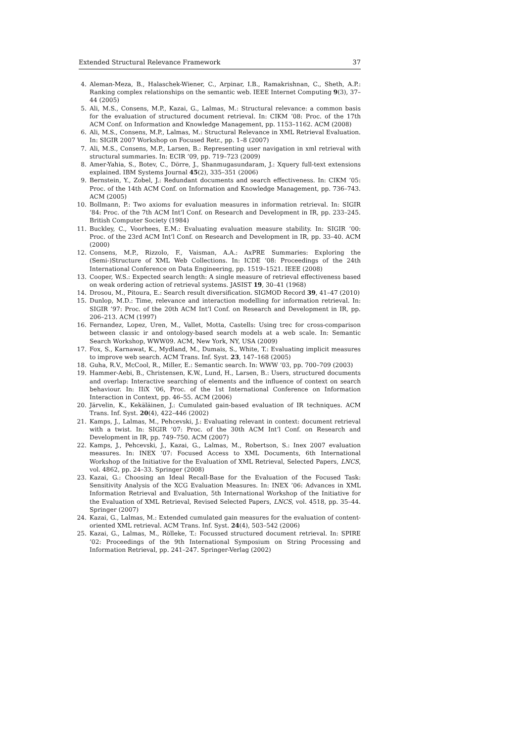Extended Structural Relevance Framework 37
4. Aleman-Meza, B., Halaschek-Wiener, C., Arpinar, I.B., Ramakrishnan, C., Sheth, A.P.: Ranking complex relationships on the semantic web. IEEE Internet Computing 9(3), 37–44 (2005)
5. Ali, M.S., Consens, M.P., Kazai, G., Lalmas, M.: Structural relevance: a common basis for the evaluation of structured document retrieval. In: CIKM ’08: Proc. of the 17th ACM Conf. on Information and Knowledge Management, pp. 1153–1162. ACM (2008)
6. Ali, M.S., Consens, M.P., Lalmas, M.: Structural Relevance in XML Retrieval Evaluation. In: SIGIR 2007 Workshop on Focused Retr., pp. 1–8 (2007)
7. Ali, M.S., Consens, M.P., Larsen, B.: Representing user navigation in xml retrieval with structural summaries. In: ECIR ’09, pp. 719–723 (2009)
8. Amer-Yahia, S., Botev, C., Dörre, J., Shanmugasundaram, J.: Xquery full-text extensions explained. IBM Systems Journal 45(2), 335–351 (2006)
9. Bernstein, Y., Zobel, J.: Redundant documents and search effectiveness. In: CIKM ’05: Proc. of the 14th ACM Conf. on Information and Knowledge Management, pp. 736–743. ACM (2005)
10. Bollmann, P.: Two axioms for evaluation measures in information retrieval. In: SIGIR ’84: Proc. of the 7th ACM Int’l Conf. on Research and Development in IR, pp. 233–245. British Computer Society (1984)
11. Buckley, C., Voorhees, E.M.: Evaluating evaluation measure stability. In: SIGIR ’00: Proc. of the 23rd ACM Int’l Conf. on Research and Development in IR, pp. 33–40. ACM (2000)
12. Consens, M.P., Rizzolo, F., Vaisman, A.A.: AxPRE Summaries: Exploring the (Semi-)Structure of XML Web Collections. In: ICDE ’08: Proceedings of the 24th International Conference on Data Engineering, pp. 1519–1521. IEEE (2008)
13. Cooper, W.S.: Expected search length: A single measure of retrieval effectiveness based on weak ordering action of retrieval systems. JASIST 19, 30–41 (1968)
14. Drosou, M., Pitoura, E.: Search result diversification. SIGMOD Record 39, 41–47 (2010)
15. Dunlop, M.D.: Time, relevance and interaction modelling for information retrieval. In: SIGIR ’97: Proc. of the 20th ACM Int’l Conf. on Research and Development in IR, pp. 206–213. ACM (1997)
16. Fernandez, Lopez, Uren, M., Vallet, Motta, Castells: Using trec for cross-comparison between classic ir and ontology-based search models at a web scale. In: Semantic Search Workshop, WWW09. ACM, New York, NY, USA (2009)
17. Fox, S., Karnawat, K., Mydland, M., Dumais, S., White, T.: Evaluating implicit measures to improve web search. ACM Trans. Inf. Syst. 23, 147–168 (2005)
18. Guha, R.V., McCool, R., Miller, E.: Semantic search. In: WWW ’03, pp. 700–709 (2003)
19. Hammer-Aebi, B., Christensen, K.W., Lund, H., Larsen, B.: Users, structured documents and overlap: Interactive searching of elements and the influence of context on search behaviour. In: IIiX ’06, Proc. of the 1st International Conference on Information Interaction in Context, pp. 46–55. ACM (2006)
20. Järvelin, K., Kekäläinen, J.: Cumulated gain-based evaluation of IR techniques. ACM Trans. Inf. Syst. 20(4), 422–446 (2002)
21. Kamps, J., Lalmas, M., Pehcevski, J.: Evaluating relevant in context: document retrieval with a twist. In: SIGIR ’07: Proc. of the 30th ACM Int’l Conf. on Research and Development in IR, pp. 749–750. ACM (2007)
22. Kamps, J., Pehcevski, J., Kazai, G., Lalmas, M., Robertson, S.: Inex 2007 evaluation measures. In: INEX ’07: Focused Access to XML Documents, 6th International Workshop of the Initiative for the Evaluation of XML Retrieval, Selected Papers, LNCS, vol. 4862, pp. 24–33. Springer (2008)
23. Kazai, G.: Choosing an Ideal Recall-Base for the Evaluation of the Focused Task: Sensitivity Analysis of the XCG Evaluation Measures. In: INEX ’06: Advances in XML Information Retrieval and Evaluation, 5th International Workshop of the Initiative for the Evaluation of XML Retrieval, Revised Selected Papers, LNCS, vol. 4518, pp. 35–44. Springer (2007)
24. Kazai, G., Lalmas, M.: Extended cumulated gain measures for the evaluation of content-oriented XML retrieval. ACM Trans. Inf. Syst. 24(4), 503–542 (2006)
25. Kazai, G., Lalmas, M., Rölleke, T.: Focussed structured document retrieval. In: SPIRE ’02: Proceedings of the 9th International Symposium on String Processing and Information Retrieval, pp. 241–247. Springer-Verlag (2002)